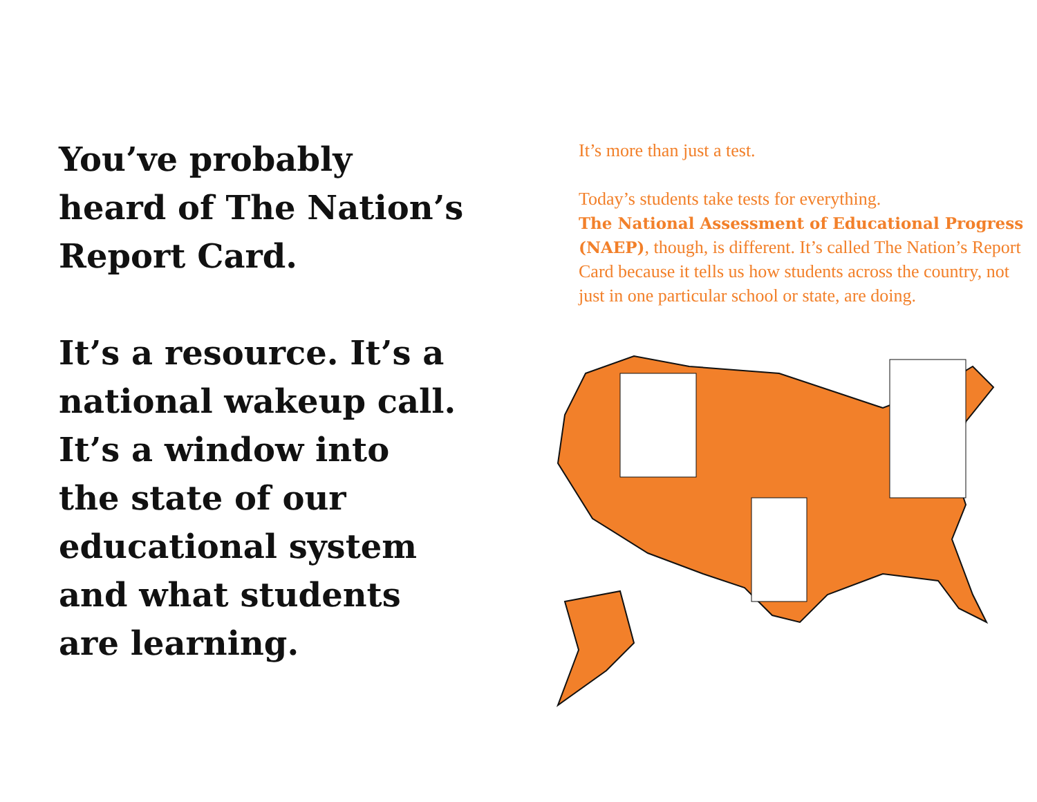You’ve probably
heard of The Nation’s
Report Card.
It’s a resource. It’s a
national wakeup call.
It’s a window into
the state of our
educational system
and what students
are learning.
It’s more than just a test.
Today’s students take tests for everything.
The National Assessment of Educational Progress (NAEP), though, is different. It’s called The Nation’s Report Card because it tells us how students across the country, not just in one particular school or state, are doing.